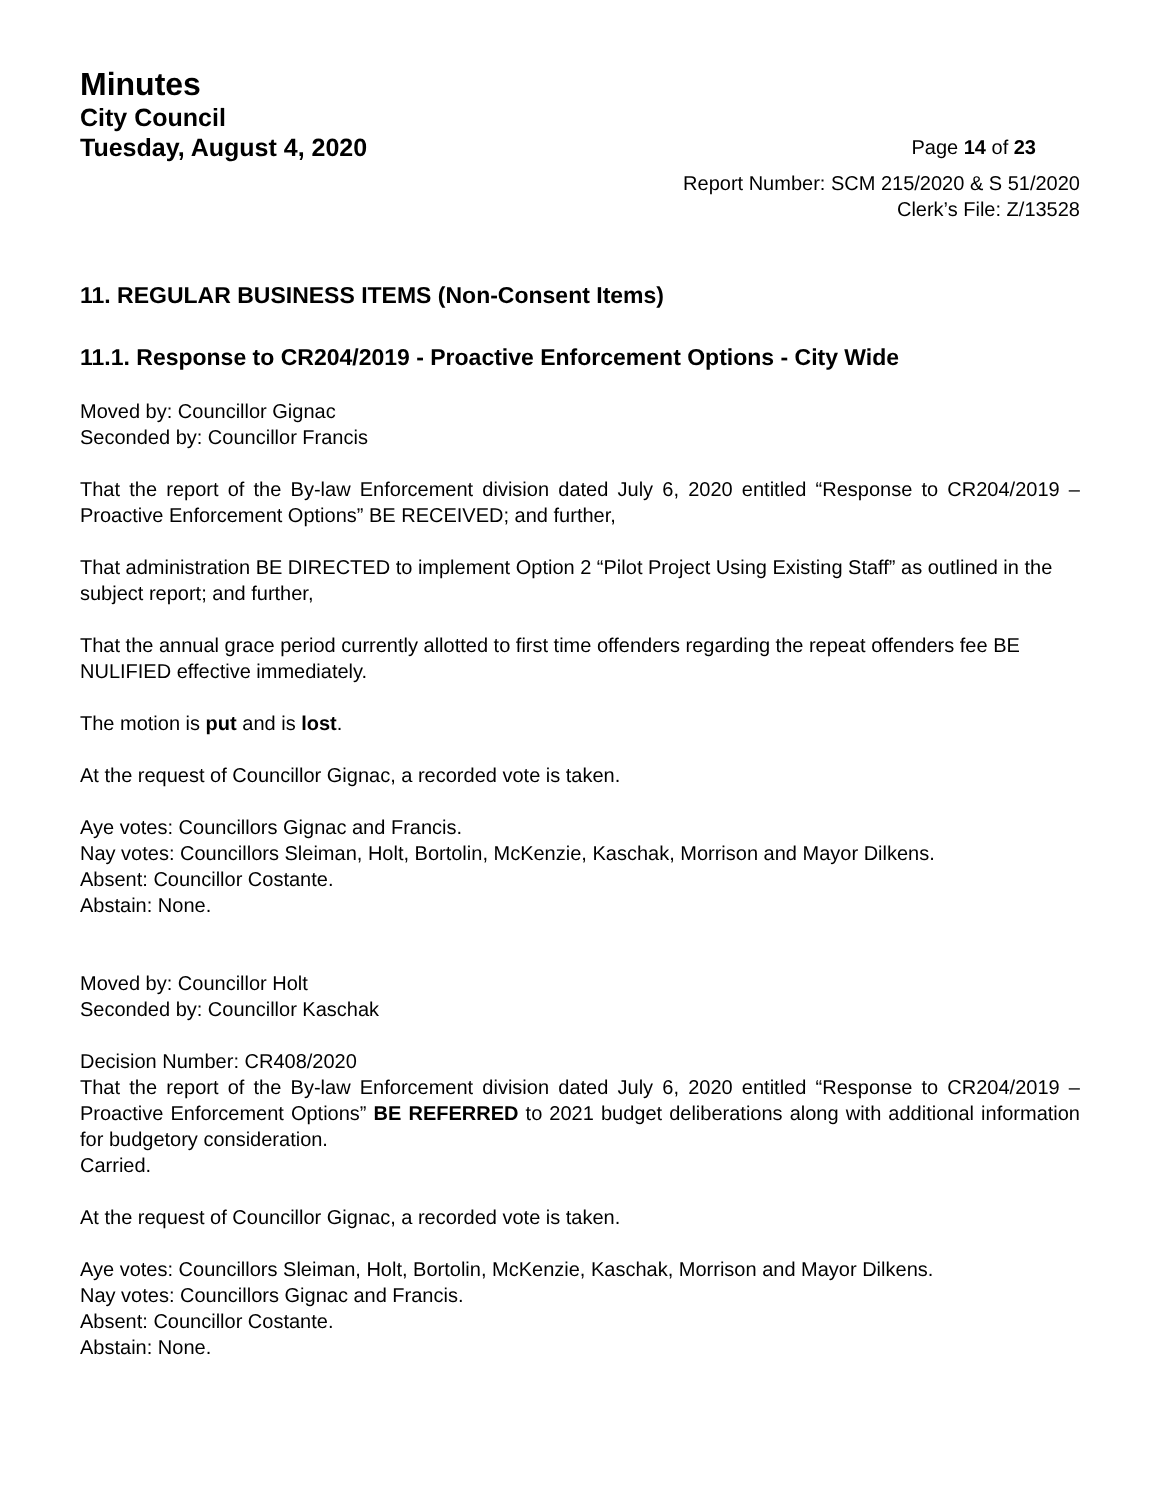Minutes
City Council
Tuesday, August 4, 2020 Page 14 of 23
Report Number: SCM 215/2020 & S 51/2020
Clerk’s File: Z/13528
11. REGULAR BUSINESS ITEMS (Non-Consent Items)
11.1. Response to CR204/2019 - Proactive Enforcement Options - City Wide
Moved by: Councillor Gignac
Seconded by: Councillor Francis
That the report of the By-law Enforcement division dated July 6, 2020 entitled “Response to CR204/2019 – Proactive Enforcement Options” BE RECEIVED; and further,
That administration BE DIRECTED to implement Option 2 “Pilot Project Using Existing Staff” as outlined in the subject report; and further,
That the annual grace period currently allotted to first time offenders regarding the repeat offenders fee BE NULIFIED effective immediately.
The motion is put and is lost.
At the request of Councillor Gignac, a recorded vote is taken.
Aye votes: Councillors Gignac and Francis.
Nay votes: Councillors Sleiman, Holt, Bortolin, McKenzie, Kaschak, Morrison and Mayor Dilkens.
Absent: Councillor Costante.
Abstain: None.
Moved by: Councillor Holt
Seconded by: Councillor Kaschak
Decision Number: CR408/2020
That the report of the By-law Enforcement division dated July 6, 2020 entitled “Response to CR204/2019 – Proactive Enforcement Options” BE REFERRED to 2021 budget deliberations along with additional information for budgetory consideration.
Carried.
At the request of Councillor Gignac, a recorded vote is taken.
Aye votes: Councillors Sleiman, Holt, Bortolin, McKenzie, Kaschak, Morrison and Mayor Dilkens.
Nay votes: Councillors Gignac and Francis.
Absent: Councillor Costante.
Abstain: None.